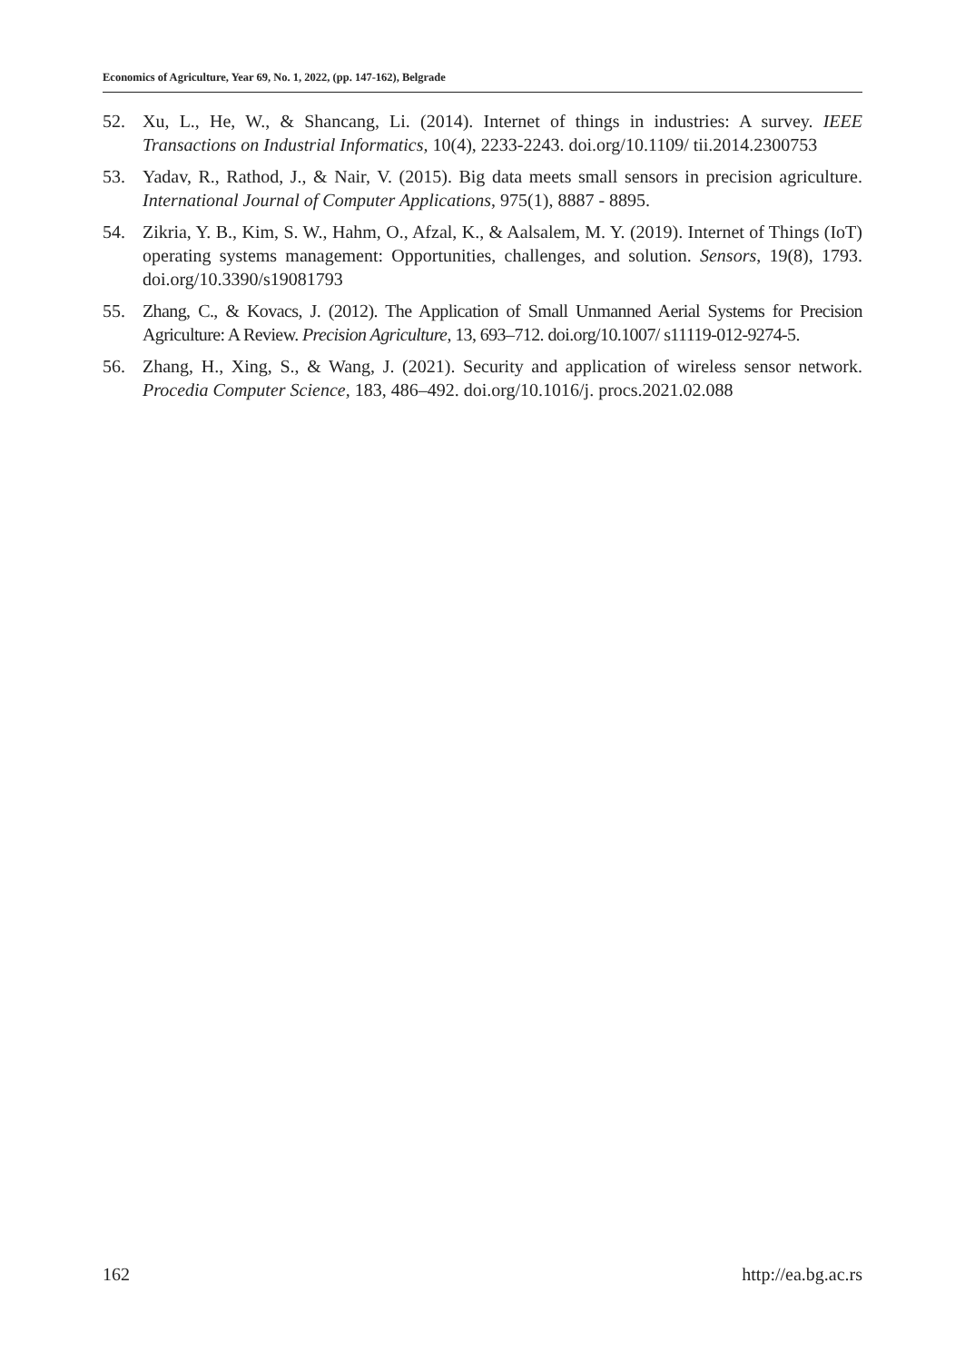Economics of Agriculture, Year 69, No. 1, 2022, (pp. 147-162), Belgrade
52. Xu, L., He, W., & Shancang, Li. (2014). Internet of things in industries: A survey. IEEE Transactions on Industrial Informatics, 10(4), 2233-2243. doi.org/10.1109/ tii.2014.2300753
53. Yadav, R., Rathod, J., & Nair, V. (2015). Big data meets small sensors in precision agriculture. International Journal of Computer Applications, 975(1), 8887 - 8895.
54. Zikria, Y. B., Kim, S. W., Hahm, O., Afzal, K., & Aalsalem, M. Y. (2019). Internet of Things (IoT) operating systems management: Opportunities, challenges, and solution. Sensors, 19(8), 1793. doi.org/10.3390/s19081793
55. Zhang, C., & Kovacs, J. (2012). The Application of Small Unmanned Aerial Systems for Precision Agriculture: A Review. Precision Agriculture, 13, 693–712. doi.org/10.1007/ s11119-012-9274-5.
56. Zhang, H., Xing, S., & Wang, J. (2021). Security and application of wireless sensor network. Procedia Computer Science, 183, 486–492. doi.org/10.1016/j. procs.2021.02.088
162 http://ea.bg.ac.rs